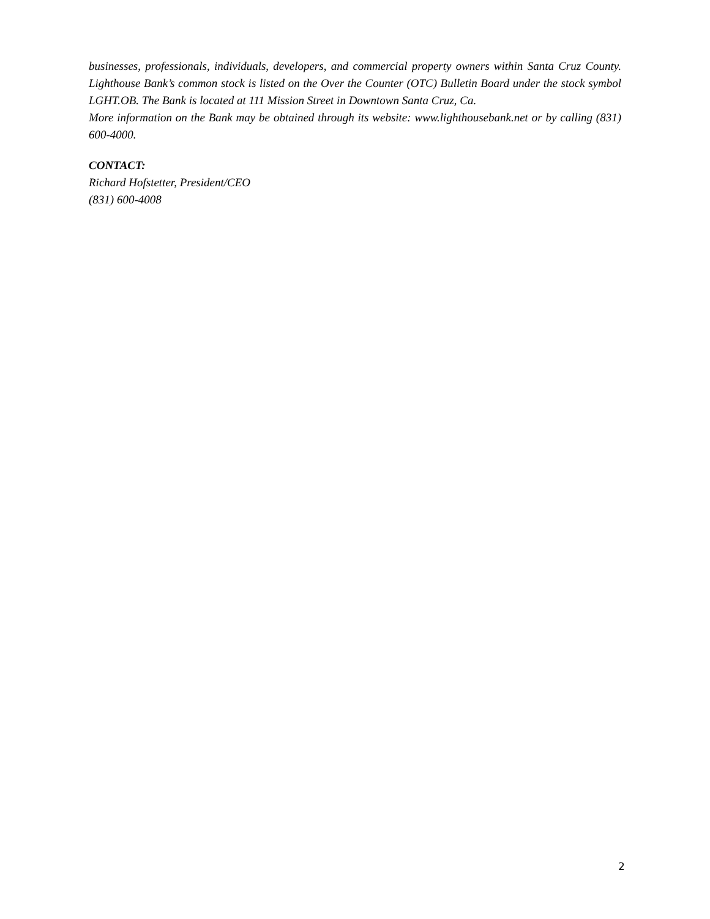businesses, professionals, individuals, developers, and commercial property owners within Santa Cruz County. Lighthouse Bank’s common stock is listed on the Over the Counter (OTC) Bulletin Board under the stock symbol LGHT.OB. The Bank is located at 111 Mission Street in Downtown Santa Cruz, Ca.
More information on the Bank may be obtained through its website: www.lighthousebank.net or by calling (831) 600-4000.
CONTACT:
Richard Hofstetter, President/CEO
(831) 600-4008
2